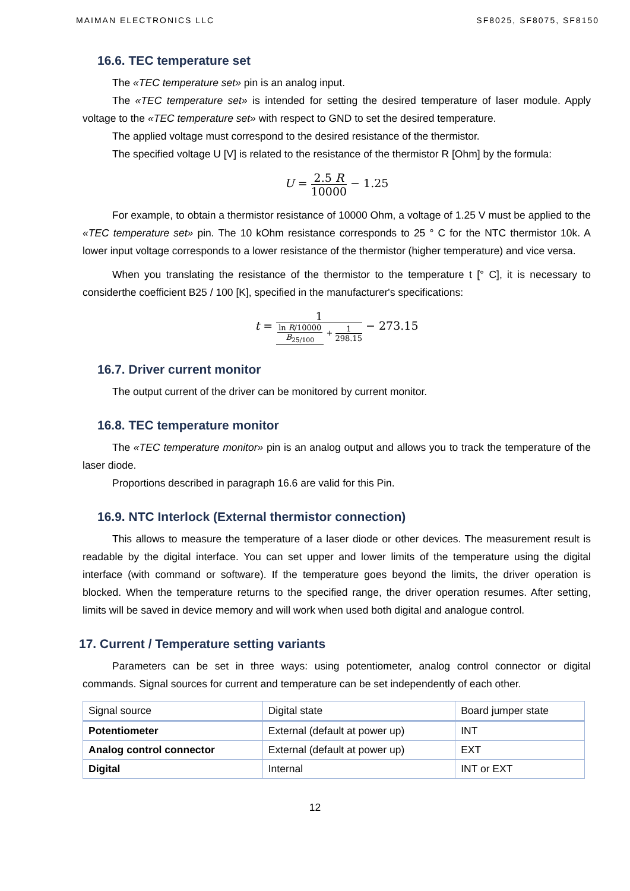MAIMAN ELECTRONICS LLC SF8025, SF8075, SF8150
16.6. TEC temperature set
The «TEC temperature set» pin is an analog input.
The «TEC temperature set» is intended for setting the desired temperature of laser module. Apply voltage to the «TEC temperature set» with respect to GND to set the desired temperature.
The applied voltage must correspond to the desired resistance of the thermistor.
The specified voltage U [V] is related to the resistance of the thermistor R [Ohm] by the formula:
U = 2.5 R 10000 − 1.25
For example, to obtain a thermistor resistance of 10000 Ohm, a voltage of 1.25 V must be applied to the «TEC temperature set» pin. The 10 kOhm resistance corresponds to 25 ° C for the NTC thermistor 10k. A lower input voltage corresponds to a lower resistance of the thermistor (higher temperature) and vice versa.
When you translating the resistance of the thermistor to the temperature t [° C], it is necessary to considerthe coefficient B25 / 100 [K], specified in the manufacturer's specifications:
t = 1 ln R/10000 B<sub>25/100</sub> + 1 298.15 − 273.15
16.7. Driver current monitor
The output current of the driver can be monitored by current monitor.
16.8. TEC temperature monitor
The «TEC temperature monitor» pin is an analog output and allows you to track the temperature of the laser diode.
Proportions described in paragraph 16.6 are valid for this Pin.
16.9. NTC Interlock (External thermistor connection)
This allows to measure the temperature of a laser diode or other devices. The measurement result is readable by the digital interface. You can set upper and lower limits of the temperature using the digital interface (with command or software). If the temperature goes beyond the limits, the driver operation is blocked. When the temperature returns to the specified range, the driver operation resumes. After setting, limits will be saved in device memory and will work when used both digital and analogue control.
17. Current / Temperature setting variants
Parameters can be set in three ways: using potentiometer, analog control connector or digital commands. Signal sources for current and temperature can be set independently of each other.
| Signal source | Digital state | Board jumper state |
| --- | --- | --- |
| Potentiometer | External (default at power up) | INT |
| Analog control connector | External (default at power up) | EXT |
| Digital | Internal | INT or EXT |
12